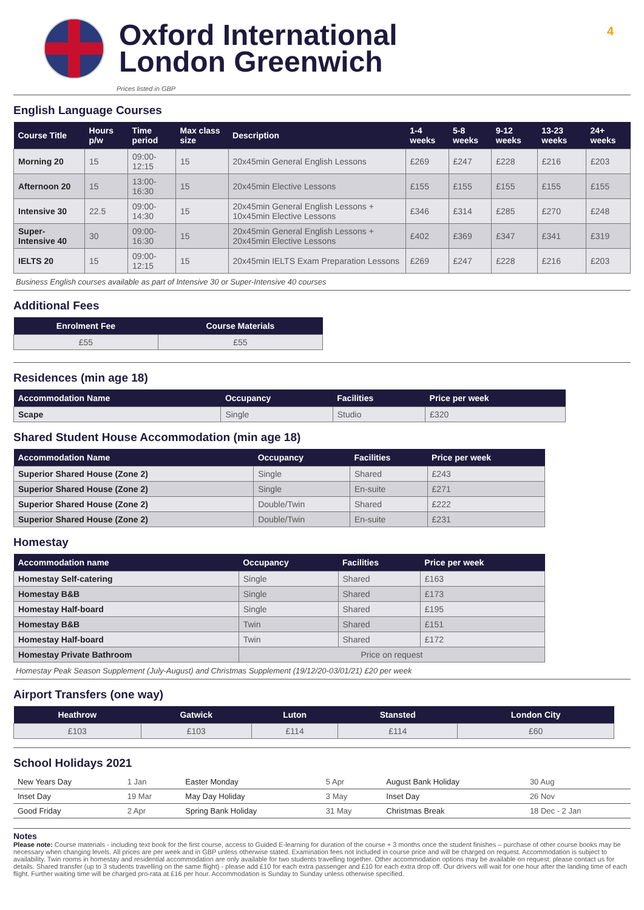4
Oxford International
London Greenwich
Prices listed in GBP
English Language Courses
| Course Title | Hours p/w | Time period | Max class size | Description | 1-4 weeks | 5-8 weeks | 9-12 weeks | 13-23 weeks | 24+ weeks |
| --- | --- | --- | --- | --- | --- | --- | --- | --- | --- |
| Morning 20 | 15 | 09:00-12:15 | 15 | 20x45min General English Lessons | £269 | £247 | £228 | £216 | £203 |
| Afternoon 20 | 15 | 13:00-16:30 | 15 | 20x45min Elective Lessons | £155 | £155 | £155 | £155 | £155 |
| Intensive 30 | 22.5 | 09:00-14:30 | 15 | 20x45min General English Lessons + 10x45min Elective Lessons | £346 | £314 | £285 | £270 | £248 |
| Super-Intensive 40 | 30 | 09:00-16:30 | 15 | 20x45min General English Lessons + 20x45min Elective Lessons | £402 | £369 | £347 | £341 | £319 |
| IELTS 20 | 15 | 09:00-12:15 | 15 | 20x45min IELTS Exam Preparation Lessons | £269 | £247 | £228 | £216 | £203 |
Business English courses available as part of Intensive 30 or Super-Intensive 40 courses
Additional Fees
| Enrolment Fee | Course Materials |
| --- | --- |
| £55 | £55 |
Residences (min age 18)
| Accommodation Name | Occupancy | Facilities | Price per week |
| --- | --- | --- | --- |
| Scape | Single | Studio | £320 |
Shared Student House Accommodation (min age 18)
| Accommodation Name | Occupancy | Facilities | Price per week |
| --- | --- | --- | --- |
| Superior Shared House (Zone 2) | Single | Shared | £243 |
| Superior Shared House (Zone 2) | Single | En-suite | £271 |
| Superior Shared House (Zone 2) | Double/Twin | Shared | £222 |
| Superior Shared House (Zone 2) | Double/Twin | En-suite | £231 |
Homestay
| Accommodation name | Occupancy | Facilities | Price per week |
| --- | --- | --- | --- |
| Homestay Self-catering | Single | Shared | £163 |
| Homestay B&B | Single | Shared | £173 |
| Homestay Half-board | Single | Shared | £195 |
| Homestay B&B | Twin | Shared | £151 |
| Homestay Half-board | Twin | Shared | £172 |
| Homestay Private Bathroom | Price on request | | |
Homestay Peak Season Supplement (July-August) and Christmas Supplement (19/12/20-03/01/21) £20 per week
Airport Transfers (one way)
| Heathrow | Gatwick | Luton | Stansted | London City |
| --- | --- | --- | --- | --- |
| £103 | £103 | £114 | £114 | £60 |
School Holidays 2021
| New Years Day | 1 Jan | Easter Monday | 5 Apr | August Bank Holiday | 30 Aug |
| Inset Day | 19 Mar | May Day Holiday | 3 May | Inset Day | 26 Nov |
| Good Friday | 2 Apr | Spring Bank Holiday | 31 May | Christmas Break | 18 Dec - 2 Jan |
Notes
Please note: Course materials - including text book for the first course, access to Guided E-learning for duration of the course + 3 months once the student finishes – purchase of other course books may be necessary when changing levels. All prices are per week and in GBP unless otherwise stated. Examination fees not included in course price and will be charged on request. Accommodation is subject to availability. Twin rooms in homestay and residential accommodation are only available for two students travelling together. Other accommodation options may be available on request; please contact us for details. Shared transfer (up to 3 students travelling on the same flight) - please add £10 for each extra passenger and £10 for each extra drop off. Our drivers will wait for one hour after the landing time of each flight. Further waiting time will be charged pro-rata at £16 per hour. Accommodation is Sunday to Sunday unless otherwise specified.